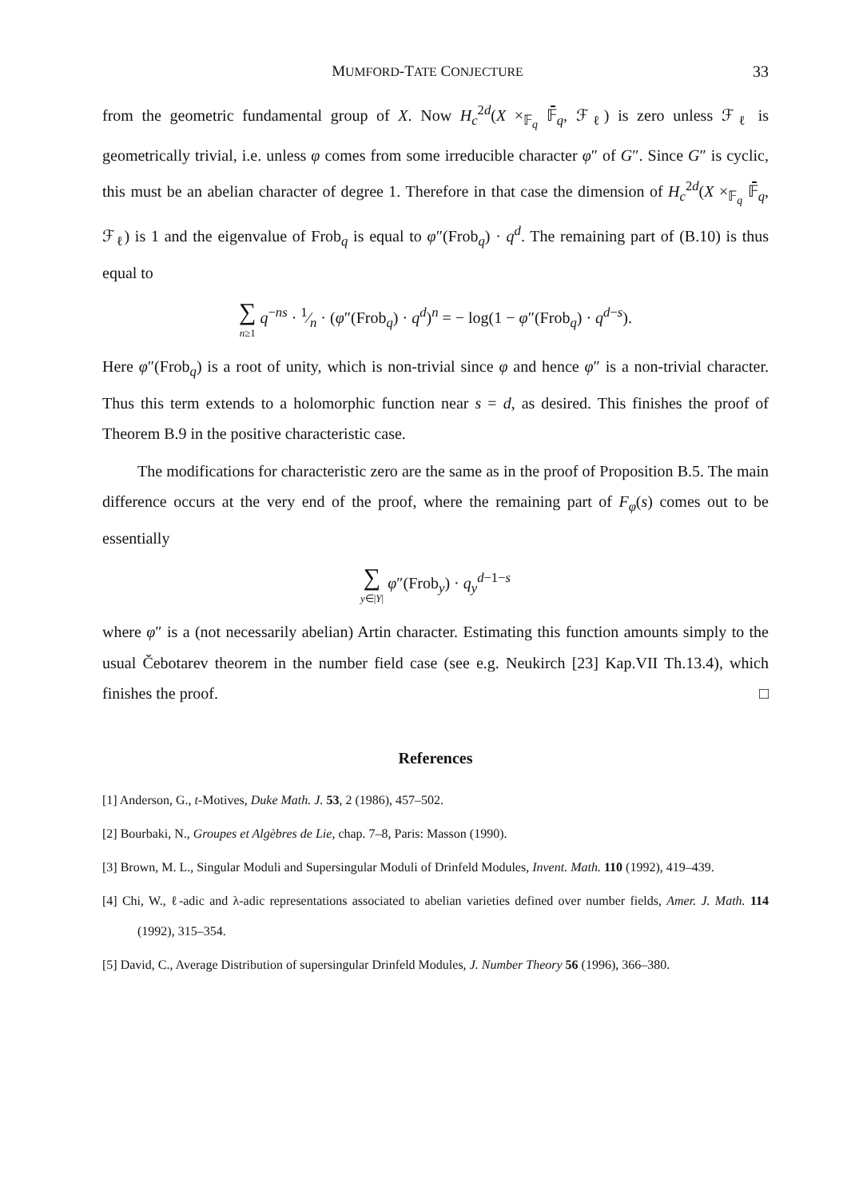MUMFORD-TATE CONJECTURE 33
from the geometric fundamental group of X. Now H<sub>c</sub><sup>2d</sup>(X ×<sub>𝔽<sub>q</sub></sub> 𝔽̄<sub>q</sub>, ℱ<sub>ℓ</sub>) is zero unless ℱ<sub>ℓ</sub> is geometrically trivial, i.e. unless φ comes from some irreducible character φ″ of G″. Since G″ is cyclic, this must be an abelian character of degree 1. Therefore in that case the dimension of H<sub>c</sub><sup>2d</sup>(X ×<sub>𝔽<sub>q</sub></sub> 𝔽̄<sub>q</sub>, ℱ<sub>ℓ</sub>) is 1 and the eigenvalue of Frob<sub>q</sub> is equal to φ″(Frob<sub>q</sub>) · q<sup>d</sup>. The remaining part of (B.10) is thus equal to
∑ n≥1 q<sup>−ns</sup> · 1⁄n · (φ″(Frob<sub>q</sub>) · q<sup>d</sup>)<sup>n</sup> = − log(1 − φ″(Frob<sub>q</sub>) · q<sup>d−s</sup>).
Here φ″(Frob<sub>q</sub>) is a root of unity, which is non-trivial since φ and hence φ″ is a non-trivial character. Thus this term extends to a holomorphic function near s = d, as desired. This finishes the proof of Theorem B.9 in the positive characteristic case.
The modifications for characteristic zero are the same as in the proof of Proposition B.5. The main difference occurs at the very end of the proof, where the remaining part of F<sub>φ</sub>(s) comes out to be essentially
∑ y∈|Y| φ″(Frob<sub>y</sub>) · q<sub>y</sub><sup>d−1−s</sup>
where φ″ is a (not necessarily abelian) Artin character. Estimating this function amounts simply to the usual Čebotarev theorem in the number field case (see e.g. Neukirch [23] Kap.VII Th.13.4), which finishes the proof. □
References
[1] Anderson, G., t-Motives, Duke Math. J. 53, 2 (1986), 457–502.
[2] Bourbaki, N., Groupes et Algèbres de Lie, chap. 7–8, Paris: Masson (1990).
[3] Brown, M. L., Singular Moduli and Supersingular Moduli of Drinfeld Modules, Invent. Math. 110 (1992), 419–439.
[4] Chi, W., ℓ-adic and λ-adic representations associated to abelian varieties defined over number fields, Amer. J. Math. 114 (1992), 315–354.
[5] David, C., Average Distribution of supersingular Drinfeld Modules, J. Number Theory 56 (1996), 366–380.